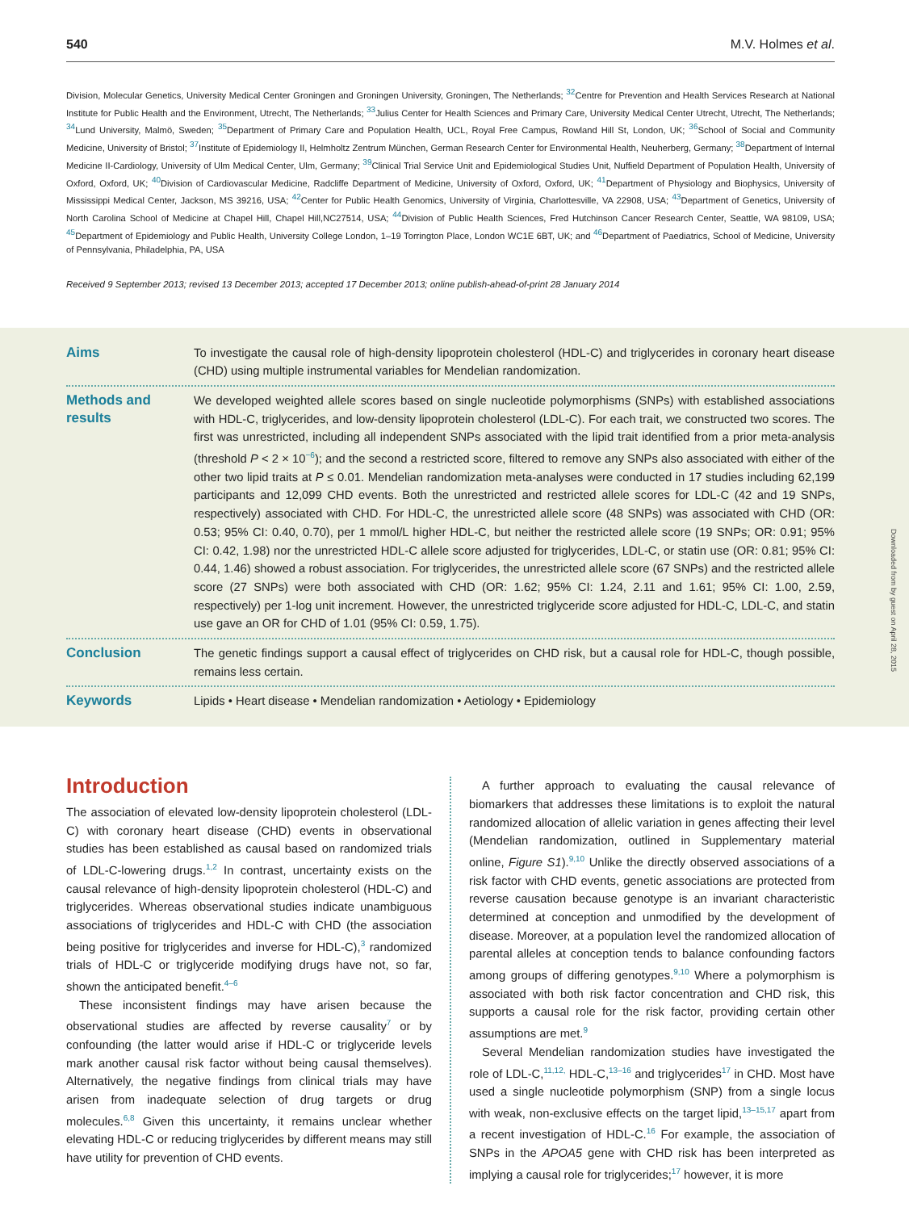540 M.V. Holmes et al.
Division, Molecular Genetics, University Medical Center Groningen and Groningen University, Groningen, The Netherlands; <sup>32</sup>Centre for Prevention and Health Services Research at National Institute for Public Health and the Environment, Utrecht, The Netherlands; <sup>33</sup>Julius Center for Health Sciences and Primary Care, University Medical Center Utrecht, Utrecht, The Netherlands; <sup>34</sup>Lund University, Malmö, Sweden; <sup>35</sup>Department of Primary Care and Population Health, UCL, Royal Free Campus, Rowland Hill St, London, UK; <sup>36</sup>School of Social and Community Medicine, University of Bristol; <sup>37</sup>Institute of Epidemiology II, Helmholtz Zentrum München, German Research Center for Environmental Health, Neuherberg, Germany; <sup>38</sup>Department of Internal Medicine II-Cardiology, University of Ulm Medical Center, Ulm, Germany; <sup>39</sup>Clinical Trial Service Unit and Epidemiological Studies Unit, Nuffield Department of Population Health, University of Oxford, Oxford, UK; <sup>40</sup>Division of Cardiovascular Medicine, Radcliffe Department of Medicine, University of Oxford, Oxford, UK; <sup>41</sup>Department of Physiology and Biophysics, University of Mississippi Medical Center, Jackson, MS 39216, USA; <sup>42</sup>Center for Public Health Genomics, University of Virginia, Charlottesville, VA 22908, USA; <sup>43</sup>Department of Genetics, University of North Carolina School of Medicine at Chapel Hill, Chapel Hill,NC27514, USA; <sup>44</sup>Division of Public Health Sciences, Fred Hutchinson Cancer Research Center, Seattle, WA 98109, USA; <sup>45</sup>Department of Epidemiology and Public Health, University College London, 1–19 Torrington Place, London WC1E 6BT, UK; and <sup>46</sup>Department of Paediatrics, School of Medicine, University of Pennsylvania, Philadelphia, PA, USA
Received 9 September 2013; revised 13 December 2013; accepted 17 December 2013; online publish-ahead-of-print 28 January 2014
Aims
To investigate the causal role of high-density lipoprotein cholesterol (HDL-C) and triglycerides in coronary heart disease (CHD) using multiple instrumental variables for Mendelian randomization.
Methods and results
We developed weighted allele scores based on single nucleotide polymorphisms (SNPs) with established associations with HDL-C, triglycerides, and low-density lipoprotein cholesterol (LDL-C). For each trait, we constructed two scores. The first was unrestricted, including all independent SNPs associated with the lipid trait identified from a prior meta-analysis (threshold P < 2 × 10<sup>−6</sup>); and the second a restricted score, filtered to remove any SNPs also associated with either of the other two lipid traits at P ≤ 0.01. Mendelian randomization meta-analyses were conducted in 17 studies including 62,199 participants and 12,099 CHD events. Both the unrestricted and restricted allele scores for LDL-C (42 and 19 SNPs, respectively) associated with CHD. For HDL-C, the unrestricted allele score (48 SNPs) was associated with CHD (OR: 0.53; 95% CI: 0.40, 0.70), per 1 mmol/L higher HDL-C, but neither the restricted allele score (19 SNPs; OR: 0.91; 95% CI: 0.42, 1.98) nor the unrestricted HDL-C allele score adjusted for triglycerides, LDL-C, or statin use (OR: 0.81; 95% CI: 0.44, 1.46) showed a robust association. For triglycerides, the unrestricted allele score (67 SNPs) and the restricted allele score (27 SNPs) were both associated with CHD (OR: 1.62; 95% CI: 1.24, 2.11 and 1.61; 95% CI: 1.00, 2.59, respectively) per 1-log unit increment. However, the unrestricted triglyceride score adjusted for HDL-C, LDL-C, and statin use gave an OR for CHD of 1.01 (95% CI: 0.59, 1.75).
Conclusion
The genetic findings support a causal effect of triglycerides on CHD risk, but a causal role for HDL-C, though possible, remains less certain.
Keywords
Lipids • Heart disease • Mendelian randomization • Aetiology • Epidemiology
Introduction
The association of elevated low-density lipoprotein cholesterol (LDL-C) with coronary heart disease (CHD) events in observational studies has been established as causal based on randomized trials of LDL-C-lowering drugs.<sup>1,2</sup> In contrast, uncertainty exists on the causal relevance of high-density lipoprotein cholesterol (HDL-C) and triglycerides. Whereas observational studies indicate unambiguous associations of triglycerides and HDL-C with CHD (the association being positive for triglycerides and inverse for HDL-C),<sup>3</sup> randomized trials of HDL-C or triglyceride modifying drugs have not, so far, shown the anticipated benefit.<sup>4–6</sup>
These inconsistent findings may have arisen because the observational studies are affected by reverse causality<sup>7</sup> or by confounding (the latter would arise if HDL-C or triglyceride levels mark another causal risk factor without being causal themselves). Alternatively, the negative findings from clinical trials may have arisen from inadequate selection of drug targets or drug molecules.<sup>6,8</sup> Given this uncertainty, it remains unclear whether elevating HDL-C or reducing triglycerides by different means may still have utility for prevention of CHD events.
A further approach to evaluating the causal relevance of biomarkers that addresses these limitations is to exploit the natural randomized allocation of allelic variation in genes affecting their level (Mendelian randomization, outlined in Supplementary material online, Figure S1).<sup>9,10</sup> Unlike the directly observed associations of a risk factor with CHD events, genetic associations are protected from reverse causation because genotype is an invariant characteristic determined at conception and unmodified by the development of disease. Moreover, at a population level the randomized allocation of parental alleles at conception tends to balance confounding factors among groups of differing genotypes.<sup>9,10</sup> Where a polymorphism is associated with both risk factor concentration and CHD risk, this supports a causal role for the risk factor, providing certain other assumptions are met.<sup>9</sup>
Several Mendelian randomization studies have investigated the role of LDL-C,<sup>11,12,</sup> HDL-C,<sup>13–16</sup> and triglycerides<sup>17</sup> in CHD. Most have used a single nucleotide polymorphism (SNP) from a single locus with weak, non-exclusive effects on the target lipid,<sup>13–15,17</sup> apart from a recent investigation of HDL-C.<sup>16</sup> For example, the association of SNPs in the APOA5 gene with CHD risk has been interpreted as implying a causal role for triglycerides;<sup>17</sup> however, it is more
Downloaded from by guest on April 28, 2015